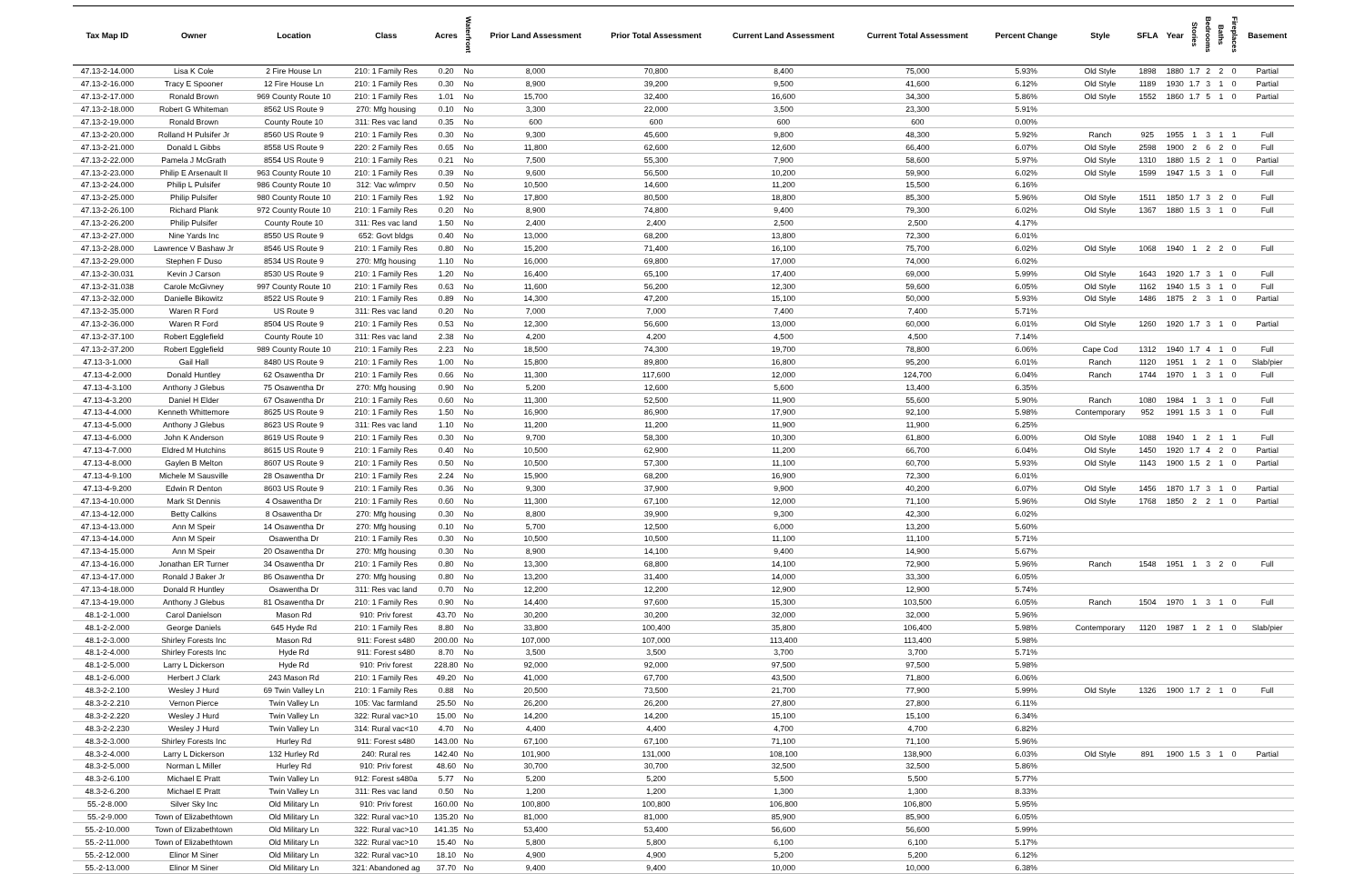| Tax Map ID | Owner | Location | Class | Acres | Waterfront | Prior Land Assessment | Prior Total Assessment | Current Land Assessment | Current Total Assessment | Percent Change | Style | SFLA | Year | Stories | Bedrooms | Baths | Fireplaces | Basement |
| --- | --- | --- | --- | --- | --- | --- | --- | --- | --- | --- | --- | --- | --- | --- | --- | --- | --- | --- |
| 47.13-2-14.000 | Lisa K Cole | 2 Fire House Ln | 210: 1 Family Res | 0.20 | No | 8,000 | 70,800 | 8,400 | 75,000 | 5.93% | Old Style | 1898 | 1880 | 1.7 | 2 | 2 | 0 | Partial |
| 47.13-2-16.000 | Tracy E Spooner | 12 Fire House Ln | 210: 1 Family Res | 0.30 | No | 8,900 | 39,200 | 9,500 | 41,600 | 6.12% | Old Style | 1189 | 1930 | 1.7 | 3 | 1 | 0 | Partial |
| 47.13-2-17.000 | Ronald Brown | 969 County Route 10 | 210: 1 Family Res | 1.01 | No | 15,700 | 32,400 | 16,600 | 34,300 | 5.86% | Old Style | 1552 | 1860 | 1.7 | 5 | 1 | 0 | Partial |
| 47.13-2-18.000 | Robert G Whiteman | 8562 US Route 9 | 270: Mfg housing | 0.10 | No | 3,300 | 22,000 | 3,500 | 23,300 | 5.91% | | | | | | | | |
| 47.13-2-19.000 | Ronald Brown | County Route 10 | 311: Res vac land | 0.35 | No | 600 | 600 | 600 | 600 | 0.00% | | | | | | | | |
| 47.13-2-20.000 | Rolland H Pulsifer Jr | 8560 US Route 9 | 210: 1 Family Res | 0.30 | No | 9,300 | 45,600 | 9,800 | 48,300 | 5.92% | Ranch | 925 | 1955 | 1 | 3 | 1 | 1 | Full |
| 47.13-2-21.000 | Donald L Gibbs | 8558 US Route 9 | 220: 2 Family Res | 0.65 | No | 11,800 | 62,600 | 12,600 | 66,400 | 6.07% | Old Style | 2598 | 1900 | 2 | 6 | 2 | 0 | Full |
| 47.13-2-22.000 | Pamela J McGrath | 8554 US Route 9 | 210: 1 Family Res | 0.21 | No | 7,500 | 55,300 | 7,900 | 58,600 | 5.97% | Old Style | 1310 | 1880 | 1.5 | 2 | 1 | 0 | Partial |
| 47.13-2-23.000 | Philip E Arsenault II | 963 County Route 10 | 210: 1 Family Res | 0.39 | No | 9,600 | 56,500 | 10,200 | 59,900 | 6.02% | Old Style | 1599 | 1947 | 1.5 | 3 | 1 | 0 | Full |
| 47.13-2-24.000 | Philip L Pulsifer | 986 County Route 10 | 312: Vac w/imprv | 0.50 | No | 10,500 | 14,600 | 11,200 | 15,500 | 6.16% | | | | | | | | |
| 47.13-2-25.000 | Philip Pulsifer | 980 County Route 10 | 210: 1 Family Res | 1.92 | No | 17,800 | 80,500 | 18,800 | 85,300 | 5.96% | Old Style | 1511 | 1850 | 1.7 | 3 | 2 | 0 | Full |
| 47.13-2-26.100 | Richard Plank | 972 County Route 10 | 210: 1 Family Res | 0.20 | No | 8,900 | 74,800 | 9,400 | 79,300 | 6.02% | Old Style | 1367 | 1880 | 1.5 | 3 | 1 | 0 | Full |
| 47.13-2-26.200 | Philip Pulsifer | County Route 10 | 311: Res vac land | 1.50 | No | 2,400 | 2,400 | 2,500 | 2,500 | 4.17% | | | | | | | | |
| 47.13-2-27.000 | Nine Yards Inc | 8550 US Route 9 | 652: Govt bldgs | 0.40 | No | 13,000 | 68,200 | 13,800 | 72,300 | 6.01% | | | | | | | | |
| 47.13-2-28.000 | Lawrence V Bashaw Jr | 8546 US Route 9 | 210: 1 Family Res | 0.80 | No | 15,200 | 71,400 | 16,100 | 75,700 | 6.02% | Old Style | 1068 | 1940 | 1 | 2 | 2 | 0 | Full |
| 47.13-2-29.000 | Stephen F Duso | 8534 US Route 9 | 270: Mfg housing | 1.10 | No | 16,000 | 69,800 | 17,000 | 74,000 | 6.02% | | | | | | | | |
| 47.13-2-30.031 | Kevin J Carson | 8530 US Route 9 | 210: 1 Family Res | 1.20 | No | 16,400 | 65,100 | 17,400 | 69,000 | 5.99% | Old Style | 1643 | 1920 | 1.7 | 3 | 1 | 0 | Full |
| 47.13-2-31.038 | Carole McGivney | 997 County Route 10 | 210: 1 Family Res | 0.63 | No | 11,600 | 56,200 | 12,300 | 59,600 | 6.05% | Old Style | 1162 | 1940 | 1.5 | 3 | 1 | 0 | Full |
| 47.13-2-32.000 | Danielle Bikowitz | 8522 US Route 9 | 210: 1 Family Res | 0.89 | No | 14,300 | 47,200 | 15,100 | 50,000 | 5.93% | Old Style | 1486 | 1875 | 2 | 3 | 1 | 0 | Partial |
| 47.13-2-35.000 | Waren R Ford | US Route 9 | 311: Res vac land | 0.20 | No | 7,000 | 7,000 | 7,400 | 7,400 | 5.71% | | | | | | | | |
| 47.13-2-36.000 | Waren R Ford | 8504 US Route 9 | 210: 1 Family Res | 0.53 | No | 12,300 | 56,600 | 13,000 | 60,000 | 6.01% | Old Style | 1260 | 1920 | 1.7 | 3 | 1 | 0 | Partial |
| 47.13-2-37.100 | Robert Egglefield | County Route 10 | 311: Res vac land | 2.38 | No | 4,200 | 4,200 | 4,500 | 4,500 | 7.14% | | | | | | | | |
| 47.13-2-37.200 | Robert Egglefield | 989 County Route 10 | 210: 1 Family Res | 2.23 | No | 18,500 | 74,300 | 19,700 | 78,800 | 6.06% | Cape Cod | 1312 | 1940 | 1.7 | 4 | 1 | 0 | Full |
| 47.13-3-1.000 | Gail Hall | 8480 US Route 9 | 210: 1 Family Res | 1.00 | No | 15,800 | 89,800 | 16,800 | 95,200 | 6.01% | Ranch | 1120 | 1951 | 1 | 2 | 1 | 0 | Slab/pier |
| 47.13-4-2.000 | Donald Huntley | 62 Osawentha Dr | 210: 1 Family Res | 0.66 | No | 11,300 | 117,600 | 12,000 | 124,700 | 6.04% | Ranch | 1744 | 1970 | 1 | 3 | 1 | 0 | Full |
| 47.13-4-3.100 | Anthony J Glebus | 75 Osawentha Dr | 270: Mfg housing | 0.90 | No | 5,200 | 12,600 | 5,600 | 13,400 | 6.35% | | | | | | | | |
| 47.13-4-3.200 | Daniel H Elder | 67 Osawentha Dr | 210: 1 Family Res | 0.60 | No | 11,300 | 52,500 | 11,900 | 55,600 | 5.90% | Ranch | 1080 | 1984 | 1 | 3 | 1 | 0 | Full |
| 47.13-4-4.000 | Kenneth Whittemore | 8625 US Route 9 | 210: 1 Family Res | 1.50 | No | 16,900 | 86,900 | 17,900 | 92,100 | 5.98% | Contemporary | 952 | 1991 | 1.5 | 3 | 1 | 0 | Full |
| 47.13-4-5.000 | Anthony J Glebus | 8623 US Route 9 | 311: Res vac land | 1.10 | No | 11,200 | 11,200 | 11,900 | 11,900 | 6.25% | | | | | | | | |
| 47.13-4-6.000 | John K Anderson | 8619 US Route 9 | 210: 1 Family Res | 0.30 | No | 9,700 | 58,300 | 10,300 | 61,800 | 6.00% | Old Style | 1088 | 1940 | 1 | 2 | 1 | 1 | Full |
| 47.13-4-7.000 | Eldred M Hutchins | 8615 US Route 9 | 210: 1 Family Res | 0.40 | No | 10,500 | 62,900 | 11,200 | 66,700 | 6.04% | Old Style | 1450 | 1920 | 1.7 | 4 | 2 | 0 | Partial |
| 47.13-4-8.000 | Gaylen B Melton | 8607 US Route 9 | 210: 1 Family Res | 0.50 | No | 10,500 | 57,300 | 11,100 | 60,700 | 5.93% | Old Style | 1143 | 1900 | 1.5 | 2 | 1 | 0 | Partial |
| 47.13-4-9.100 | Michele M Sausville | 28 Osawentha Dr | 210: 1 Family Res | 2.24 | No | 15,900 | 68,200 | 16,900 | 72,300 | 6.01% | | | | | | | | |
| 47.13-4-9.200 | Edwin R Denton | 8603 US Route 9 | 210: 1 Family Res | 0.36 | No | 9,300 | 37,900 | 9,900 | 40,200 | 6.07% | Old Style | 1456 | 1870 | 1.7 | 3 | 1 | 0 | Partial |
| 47.13-4-10.000 | Mark St Dennis | 4 Osawentha Dr | 210: 1 Family Res | 0.60 | No | 11,300 | 67,100 | 12,000 | 71,100 | 5.96% | Old Style | 1768 | 1850 | 2 | 2 | 1 | 0 | Partial |
| 47.13-4-12.000 | Betty Calkins | 8 Osawentha Dr | 270: Mfg housing | 0.30 | No | 8,800 | 39,900 | 9,300 | 42,300 | 6.02% | | | | | | | | |
| 47.13-4-13.000 | Ann M Speir | 14 Osawentha Dr | 270: Mfg housing | 0.10 | No | 5,700 | 12,500 | 6,000 | 13,200 | 5.60% | | | | | | | | |
| 47.13-4-14.000 | Ann M Speir | Osawentha Dr | 210: 1 Family Res | 0.30 | No | 10,500 | 10,500 | 11,100 | 11,100 | 5.71% | | | | | | | | |
| 47.13-4-15.000 | Ann M Speir | 20 Osawentha Dr | 270: Mfg housing | 0.30 | No | 8,900 | 14,100 | 9,400 | 14,900 | 5.67% | | | | | | | | |
| 47.13-4-16.000 | Jonathan ER Turner | 34 Osawentha Dr | 210: 1 Family Res | 0.80 | No | 13,300 | 68,800 | 14,100 | 72,900 | 5.96% | Ranch | 1548 | 1951 | 1 | 3 | 2 | 0 | Full |
| 47.13-4-17.000 | Ronald J Baker Jr | 86 Osawentha Dr | 270: Mfg housing | 0.80 | No | 13,200 | 31,400 | 14,000 | 33,300 | 6.05% | | | | | | | | |
| 47.13-4-18.000 | Donald R Huntley | Osawentha Dr | 311: Res vac land | 0.70 | No | 12,200 | 12,200 | 12,900 | 12,900 | 5.74% | | | | | | | | |
| 47.13-4-19.000 | Anthony J Glebus | 81 Osawentha Dr | 210: 1 Family Res | 0.90 | No | 14,400 | 97,600 | 15,300 | 103,500 | 6.05% | Ranch | 1504 | 1970 | 1 | 3 | 1 | 0 | Full |
| 48.1-2-1.000 | Carol Danielson | Mason Rd | 910: Priv forest | 43.70 | No | 30,200 | 30,200 | 32,000 | 32,000 | 5.96% | | | | | | | | |
| 48.1-2-2.000 | George Daniels | 645 Hyde Rd | 210: 1 Family Res | 8.80 | No | 33,800 | 100,400 | 35,800 | 106,400 | 5.98% | Contemporary | 1120 | 1987 | 1 | 2 | 1 | 0 | Slab/pier |
| 48.1-2-3.000 | Shirley Forests Inc | Mason Rd | 911: Forest s480 | 200.00 | No | 107,000 | 107,000 | 113,400 | 113,400 | 5.98% | | | | | | | | |
| 48.1-2-4.000 | Shirley Forests Inc | Hyde Rd | 911: Forest s480 | 8.70 | No | 3,500 | 3,500 | 3,700 | 3,700 | 5.71% | | | | | | | | |
| 48.1-2-5.000 | Larry L Dickerson | Hyde Rd | 910: Priv forest | 228.80 | No | 92,000 | 92,000 | 97,500 | 97,500 | 5.98% | | | | | | | | |
| 48.1-2-6.000 | Herbert J Clark | 243 Mason Rd | 210: 1 Family Res | 49.20 | No | 41,000 | 67,700 | 43,500 | 71,800 | 6.06% | | | | | | | | |
| 48.3-2-2.100 | Wesley J Hurd | 69 Twin Valley Ln | 210: 1 Family Res | 0.88 | No | 20,500 | 73,500 | 21,700 | 77,900 | 5.99% | Old Style | 1326 | 1900 | 1.7 | 2 | 1 | 0 | Full |
| 48.3-2-2.210 | Vernon Pierce | Twin Valley Ln | 105: Vac farmland | 25.50 | No | 26,200 | 26,200 | 27,800 | 27,800 | 6.11% | | | | | | | | |
| 48.3-2-2.220 | Wesley J Hurd | Twin Valley Ln | 322: Rural vac>10 | 15.00 | No | 14,200 | 14,200 | 15,100 | 15,100 | 6.34% | | | | | | | | |
| 48.3-2-2.230 | Wesley J Hurd | Twin Valley Ln | 314: Rural vac<10 | 4.70 | No | 4,400 | 4,400 | 4,700 | 4,700 | 6.82% | | | | | | | | |
| 48.3-2-3.000 | Shirley Forests Inc | Hurley Rd | 911: Forest s480 | 143.00 | No | 67,100 | 67,100 | 71,100 | 71,100 | 5.96% | | | | | | | | |
| 48.3-2-4.000 | Larry L Dickerson | 132 Hurley Rd | 240: Rural res | 142.40 | No | 101,900 | 131,000 | 108,100 | 138,900 | 6.03% | Old Style | 891 | 1900 | 1.5 | 3 | 1 | 0 | Partial |
| 48.3-2-5.000 | Norman L Miller | Hurley Rd | 910: Priv forest | 48.60 | No | 30,700 | 30,700 | 32,500 | 32,500 | 5.86% | | | | | | | | |
| 48.3-2-6.100 | Michael E Pratt | Twin Valley Ln | 912: Forest s480a | 5.77 | No | 5,200 | 5,200 | 5,500 | 5,500 | 5.77% | | | | | | | | |
| 48.3-2-6.200 | Michael E Pratt | Twin Valley Ln | 311: Res vac land | 0.50 | No | 1,200 | 1,200 | 1,300 | 1,300 | 8.33% | | | | | | | | |
| 55.-2-8.000 | Silver Sky Inc | Old Military Ln | 910: Priv forest | 160.00 | No | 100,800 | 100,800 | 106,800 | 106,800 | 5.95% | | | | | | | | |
| 55.-2-9.000 | Town of Elizabethtown | Old Military Ln | 322: Rural vac>10 | 135.20 | No | 81,000 | 81,000 | 85,900 | 85,900 | 6.05% | | | | | | | | |
| 55.-2-10.000 | Town of Elizabethtown | Old Military Ln | 322: Rural vac>10 | 141.35 | No | 53,400 | 53,400 | 56,600 | 56,600 | 5.99% | | | | | | | | |
| 55.-2-11.000 | Town of Elizabethtown | Old Military Ln | 322: Rural vac>10 | 15.40 | No | 5,800 | 5,800 | 6,100 | 6,100 | 5.17% | | | | | | | | |
| 55.-2-12.000 | Elinor M Siner | Old Military Ln | 322: Rural vac>10 | 18.10 | No | 4,900 | 4,900 | 5,200 | 5,200 | 6.12% | | | | | | | | |
| 55.-2-13.000 | Elinor M Siner | Old Military Ln | 321: Abandoned ag | 37.70 | No | 9,400 | 9,400 | 10,000 | 10,000 | 6.38% | | | | | | | | |